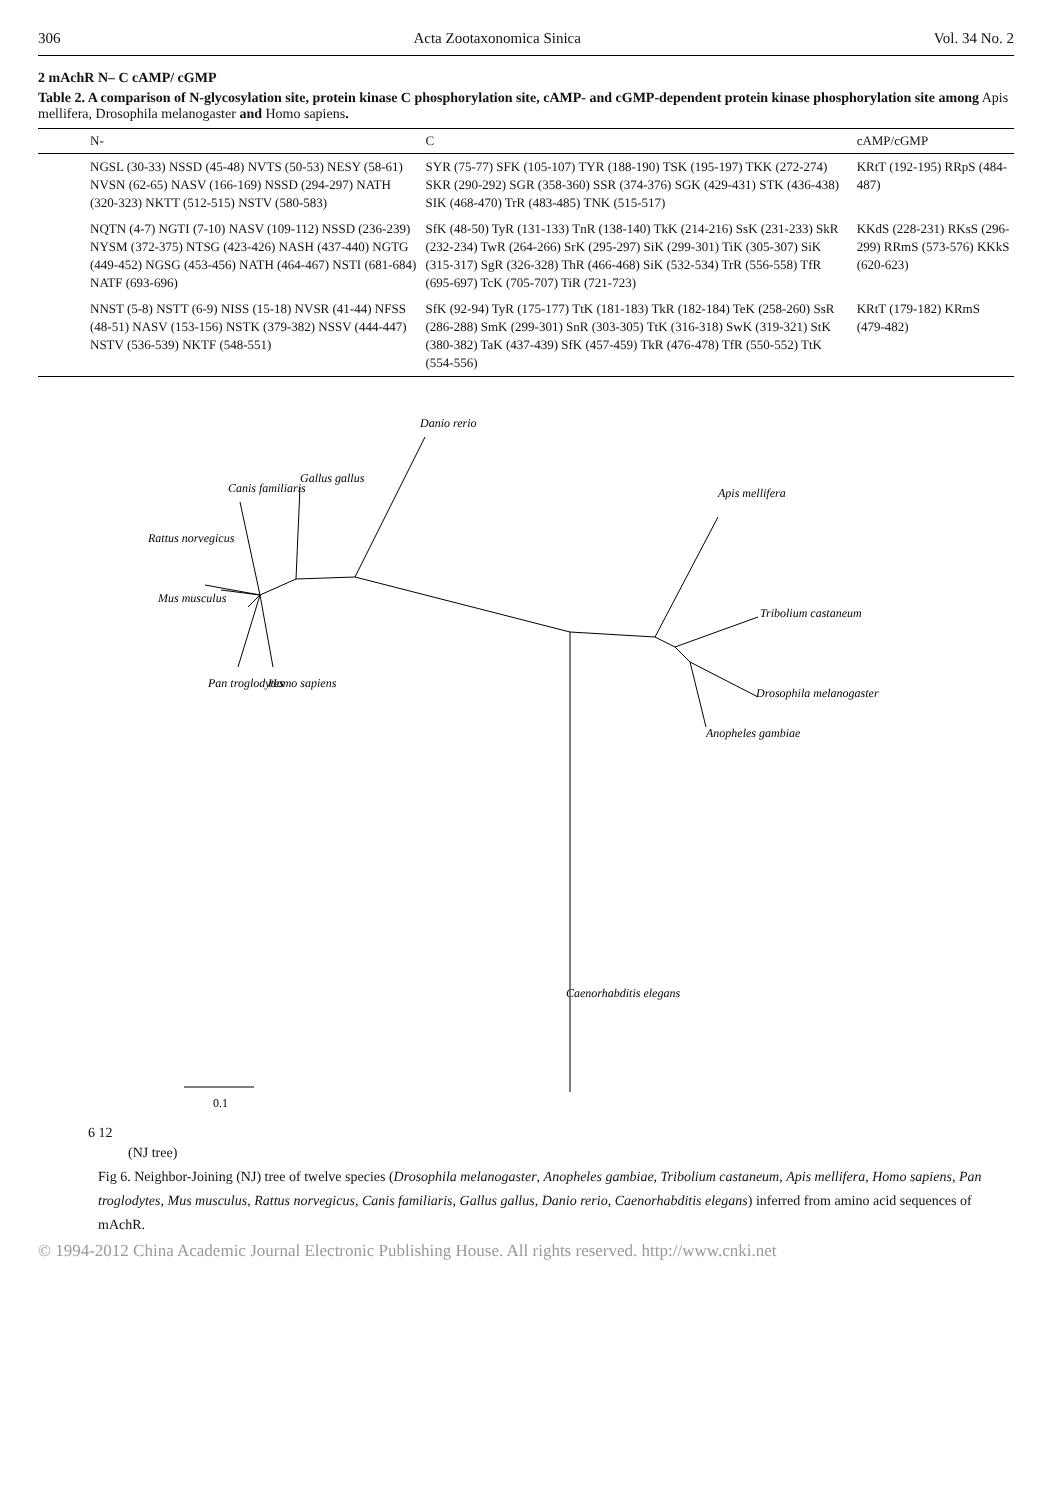306 Acta Zootaxonomica Sinica Vol. 34 No. 2
2 mAchR N– C cAMP/ cGMP
Table 2. A comparison of N-glycosylation site, protein kinase C phosphorylation site, cAMP- and cGMP-dependent protein kinase phosphorylation site among Apis mellifera, Drosophila melanogaster and Homo sapiens.
| | N- | C | cAMP/cGMP |
| --- | --- | --- | --- |
| | NGSL (30-33) NSSD (45-48) NVTS (50-53) NESY (58-61) NVSN (62-65) NASV (166-169) NSSD (294-297) NATH (320-323) NKTT (512-515) NSTV (580-583) | SYR (75-77) SFK (105-107) TYR (188-190) TSK (195-197) TKK (272-274) SKR (290-292) SGR (358-360) SSR (374-376) SGK (429-431) STK (436-438) SIK (468-470) TrR (483-485) TNK (515-517) | KRtT (192-195) RRpS (484-487) |
| | NQTN (4-7) NGTI (7-10) NASV (109-112) NSSD (236-239) NYSM (372-375) NTSG (423-426) NASH (437-440) NGTG (449-452) NGSG (453-456) NATH (464-467) NSTI (681-684) NATF (693-696) | SfK (48-50) TyR (131-133) TnR (138-140) TkK (214-216) SsK (231-233) SkR (232-234) TwR (264-266) SrK (295-297) SiK (299-301) TiK (305-307) SiK (315-317) SgR (326-328) ThR (466-468) SiK (532-534) TrR (556-558) TfR (695-697) TcK (705-707) TiR (721-723) | KKdS (228-231) RKsS (296-299) RRmS (573-576) KKkS (620-623) |
| | NNST (5-8) NSTT (6-9) NISS (15-18) NVSR (41-44) NFSS (48-51) NASV (153-156) NSTK (379-382) NSSV (444-447) NSTV (536-539) NKTF (548-551) | SfK (92-94) TyR (175-177) TtK (181-183) TkR (182-184) TeK (258-260) SsR (286-288) SmK (299-301) SnR (303-305) TtK (316-318) SwK (319-321) StK (380-382) TaK (437-439) SfK (457-459) TkR (476-478) TfR (550-552) TtK (554-556) | KRtT (179-182) KRmS (479-482) |
Danio rerio
Gallus gallus
Canis familiaris
Rattus norvegicus
Mus musculus
Pan troglodytes
Homo sapiens
Apis mellifera
Tribolium castaneum
Drosophila melanogaster
Anopheles gambiae
Caenorhabditis elegans
0.1
6 12
(NJ tree)
Fig 6. Neighbor-Joining (NJ) tree of twelve species (Drosophila melanogaster, Anopheles gambiae, Tribolium castaneum, Apis mellifera, Homo sapiens, Pan troglodytes, Mus musculus, Rattus norvegicus, Canis familiaris, Gallus gallus, Danio rerio, Caenorhabditis elegans) inferred from amino acid sequences of mAchR.
© 1994-2012 China Academic Journal Electronic Publishing House. All rights reserved. http://www.cnki.net